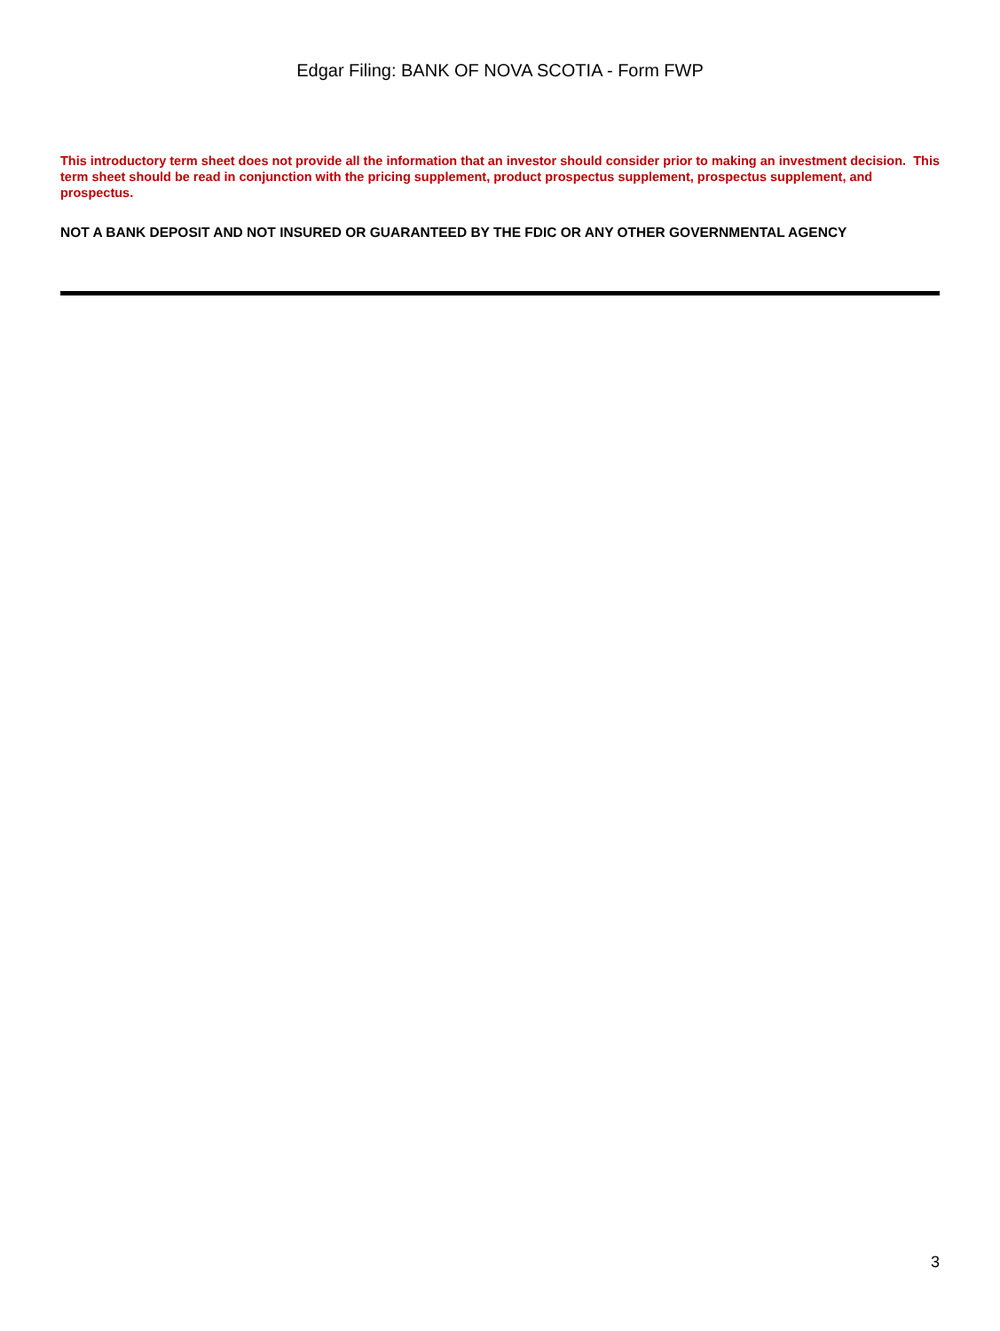Edgar Filing: BANK OF NOVA SCOTIA - Form FWP
This introductory term sheet does not provide all the information that an investor should consider prior to making an investment decision. This term sheet should be read in conjunction with the pricing supplement, product prospectus supplement, prospectus supplement, and prospectus.
NOT A BANK DEPOSIT AND NOT INSURED OR GUARANTEED BY THE FDIC OR ANY OTHER GOVERNMENTAL AGENCY
3